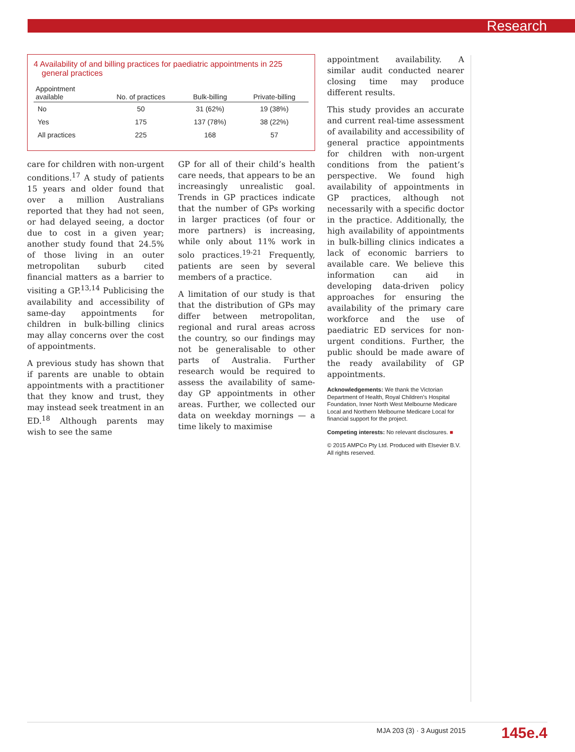Research
4 Availability of and billing practices for paediatric appointments in 225 general practices
| Appointment available | No. of practices | Bulk-billing | Private-billing |
| --- | --- | --- | --- |
| No | 50 | 31 (62%) | 19 (38%) |
| Yes | 175 | 137 (78%) | 38 (22%) |
| All practices | 225 | 168 | 57 |
care for children with non-urgent conditions.<sup>17</sup> A study of patients 15 years and older found that over a million Australians reported that they had not seen, or had delayed seeing, a doctor due to cost in a given year; another study found that 24.5% of those living in an outer metropolitan suburb cited financial matters as a barrier to visiting a GP.<sup>13,14</sup> Publicising the availability and accessibility of same-day appointments for children in bulk-billing clinics may allay concerns over the cost of appointments.
A previous study has shown that if parents are unable to obtain appointments with a practitioner that they know and trust, they may instead seek treatment in an ED.<sup>18</sup> Although parents may wish to see the same
GP for all of their child’s health care needs, that appears to be an increasingly unrealistic goal. Trends in GP practices indicate that the number of GPs working in larger practices (of four or more partners) is increasing, while only about 11% work in solo practices.<sup>19-21</sup> Frequently, patients are seen by several members of a practice.
A limitation of our study is that that the distribution of GPs may differ between metropolitan, regional and rural areas across the country, so our findings may not be generalisable to other parts of Australia. Further research would be required to assess the availability of same-day GP appointments in other areas. Further, we collected our data on weekday mornings — a time likely to maximise
appointment availability. A similar audit conducted nearer closing time may produce different results.
This study provides an accurate and current real-time assessment of availability and accessibility of general practice appointments for children with non-urgent conditions from the patient’s perspective. We found high availability of appointments in GP practices, although not necessarily with a specific doctor in the practice. Additionally, the high availability of appointments in bulk-billing clinics indicates a lack of economic barriers to available care. We believe this information can aid in developing data-driven policy approaches for ensuring the availability of the primary care workforce and the use of paediatric ED services for non-urgent conditions. Further, the public should be made aware of the ready availability of GP appointments.
Acknowledgements: We thank the Victorian Department of Health, Royal Children’s Hospital Foundation, Inner North West Melbourne Medicare Local and Northern Melbourne Medicare Local for financial support for the project.
Competing interests: No relevant disclosures. ■
© 2015 AMPCo Pty Ltd. Produced with Elsevier B.V. All rights reserved.
MJA 203 (3) · 3 August 2015 145e.4